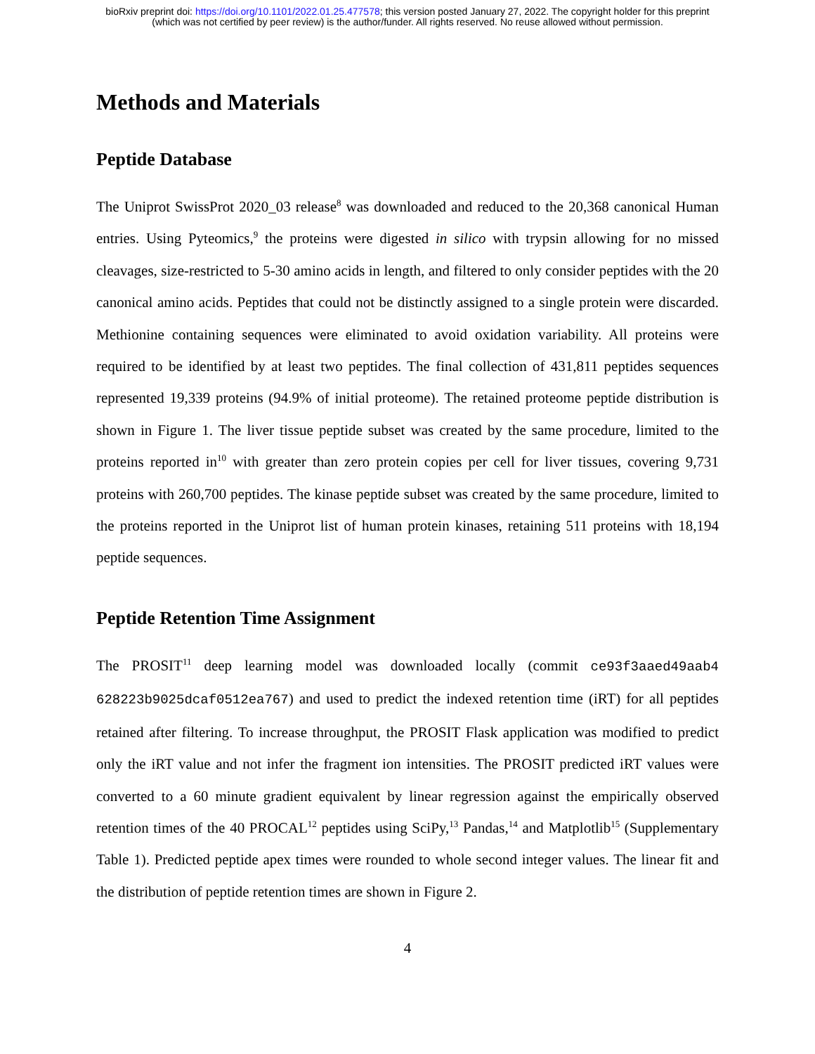bioRxiv preprint doi: https://doi.org/10.1101/2022.01.25.477578; this version posted January 27, 2022. The copyright holder for this preprint
(which was not certified by peer review) is the author/funder. All rights reserved. No reuse allowed without permission.
Methods and Materials
Peptide Database
The Uniprot SwissProt 2020_03 release<sup>8</sup> was downloaded and reduced to the 20,368 canonical Human entries. Using Pyteomics,<sup>9</sup> the proteins were digested in silico with trypsin allowing for no missed cleavages, size-restricted to 5-30 amino acids in length, and filtered to only consider peptides with the 20 canonical amino acids. Peptides that could not be distinctly assigned to a single protein were discarded. Methionine containing sequences were eliminated to avoid oxidation variability. All proteins were required to be identified by at least two peptides. The final collection of 431,811 peptides sequences represented 19,339 proteins (94.9% of initial proteome). The retained proteome peptide distribution is shown in Figure 1. The liver tissue peptide subset was created by the same procedure, limited to the proteins reported in<sup>10</sup> with greater than zero protein copies per cell for liver tissues, covering 9,731 proteins with 260,700 peptides. The kinase peptide subset was created by the same procedure, limited to the proteins reported in the Uniprot list of human protein kinases, retaining 511 proteins with 18,194 peptide sequences.
Peptide Retention Time Assignment
The PROSIT<sup>11</sup> deep learning model was downloaded locally (commit ce93f3aaed49aab4 628223b9025dcaf0512ea767) and used to predict the indexed retention time (iRT) for all peptides retained after filtering. To increase throughput, the PROSIT Flask application was modified to predict only the iRT value and not infer the fragment ion intensities. The PROSIT predicted iRT values were converted to a 60 minute gradient equivalent by linear regression against the empirically observed retention times of the 40 PROCAL<sup>12</sup> peptides using SciPy,<sup>13</sup> Pandas,<sup>14</sup> and Matplotlib<sup>15</sup> (Supplementary Table 1). Predicted peptide apex times were rounded to whole second integer values. The linear fit and the distribution of peptide retention times are shown in Figure 2.
4